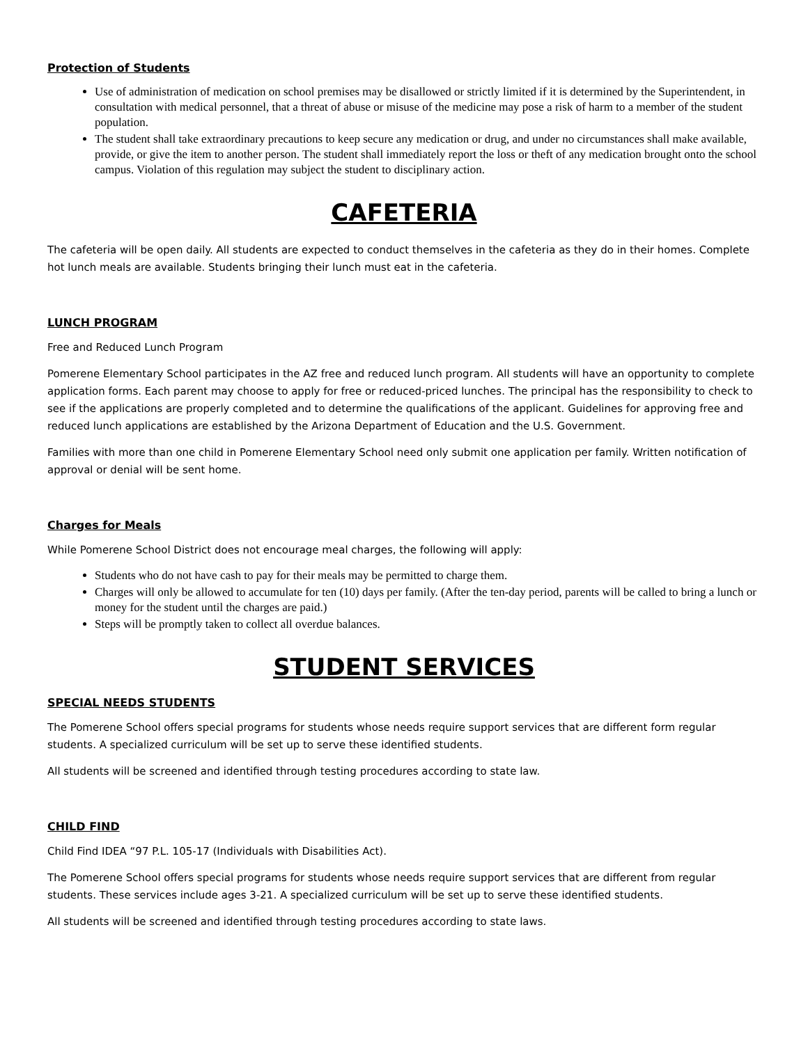Protection of Students
Use of administration of medication on school premises may be disallowed or strictly limited if it is determined by the Superintendent, in consultation with medical personnel, that a threat of abuse or misuse of the medicine may pose a risk of harm to a member of the student population.
The student shall take extraordinary precautions to keep secure any medication or drug, and under no circumstances shall make available, provide, or give the item to another person. The student shall immediately report the loss or theft of any medication brought onto the school campus. Violation of this regulation may subject the student to disciplinary action.
CAFETERIA
The cafeteria will be open daily. All students are expected to conduct themselves in the cafeteria as they do in their homes. Complete hot lunch meals are available. Students bringing their lunch must eat in the cafeteria.
LUNCH PROGRAM
Free and Reduced Lunch Program
Pomerene Elementary School participates in the AZ free and reduced lunch program. All students will have an opportunity to complete application forms. Each parent may choose to apply for free or reduced-priced lunches. The principal has the responsibility to check to see if the applications are properly completed and to determine the qualifications of the applicant. Guidelines for approving free and reduced lunch applications are established by the Arizona Department of Education and the U.S. Government.
Families with more than one child in Pomerene Elementary School need only submit one application per family. Written notification of approval or denial will be sent home.
Charges for Meals
While Pomerene School District does not encourage meal charges, the following will apply:
Students who do not have cash to pay for their meals may be permitted to charge them.
Charges will only be allowed to accumulate for ten (10) days per family. (After the ten-day period, parents will be called to bring a lunch or money for the student until the charges are paid.)
Steps will be promptly taken to collect all overdue balances.
STUDENT SERVICES
SPECIAL NEEDS STUDENTS
The Pomerene School offers special programs for students whose needs require support services that are different form regular students. A specialized curriculum will be set up to serve these identified students.
All students will be screened and identified through testing procedures according to state law.
CHILD FIND
Child Find IDEA “97 P.L. 105-17 (Individuals with Disabilities Act).
The Pomerene School offers special programs for students whose needs require support services that are different from regular students. These services include ages 3-21. A specialized curriculum will be set up to serve these identified students.
All students will be screened and identified through testing procedures according to state laws.